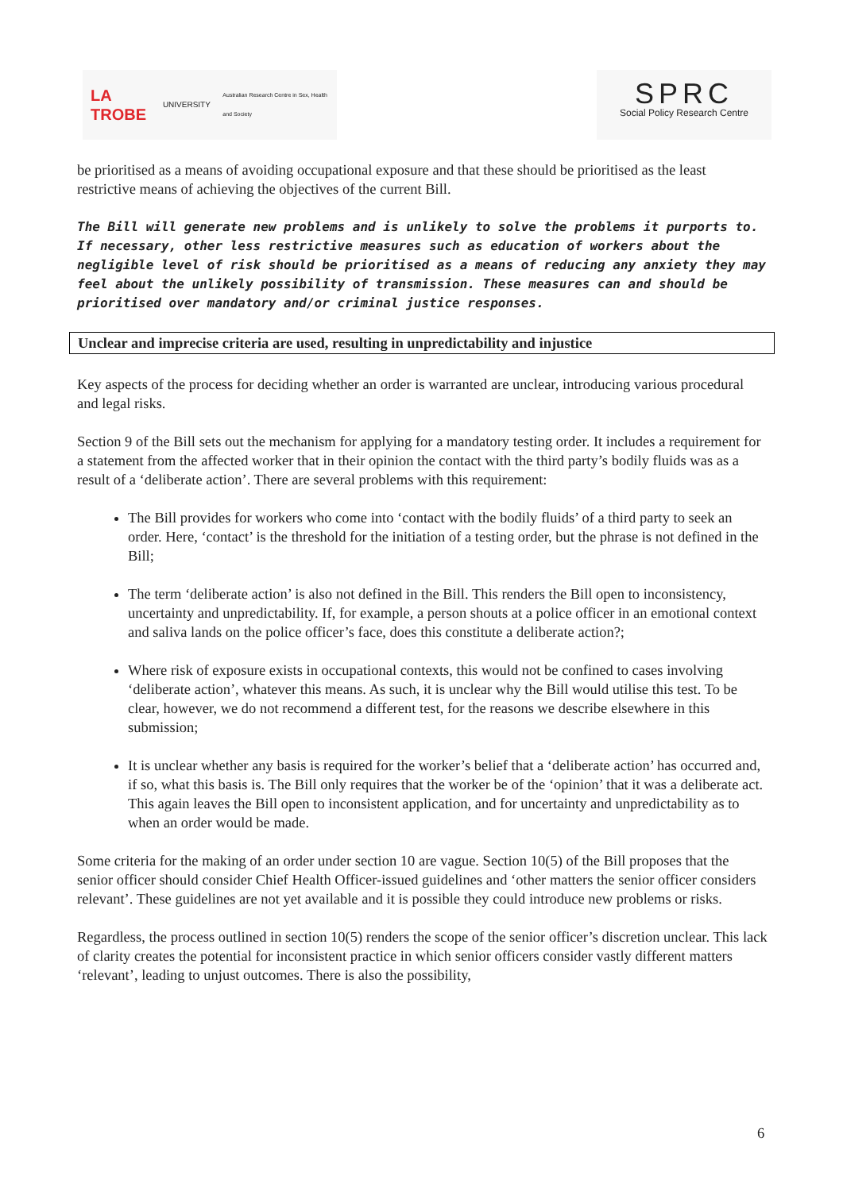LA TROBE UNIVERSITY Australian Research Centre in Sex, Health and Society
SPRC
Social Policy Research Centre
be prioritised as a means of avoiding occupational exposure and that these should be prioritised as the least restrictive means of achieving the objectives of the current Bill.
The Bill will generate new problems and is unlikely to solve the problems it purports to. If necessary, other less restrictive measures such as education of workers about the negligible level of risk should be prioritised as a means of reducing any anxiety they may feel about the unlikely possibility of transmission. These measures can and should be prioritised over mandatory and/or criminal justice responses.
Unclear and imprecise criteria are used, resulting in unpredictability and injustice
Key aspects of the process for deciding whether an order is warranted are unclear, introducing various procedural and legal risks.
Section 9 of the Bill sets out the mechanism for applying for a mandatory testing order. It includes a requirement for a statement from the affected worker that in their opinion the contact with the third party’s bodily fluids was as a result of a ‘deliberate action’. There are several problems with this requirement:
The Bill provides for workers who come into ‘contact with the bodily fluids’ of a third party to seek an order. Here, ‘contact’ is the threshold for the initiation of a testing order, but the phrase is not defined in the Bill;
The term ‘deliberate action’ is also not defined in the Bill. This renders the Bill open to inconsistency, uncertainty and unpredictability. If, for example, a person shouts at a police officer in an emotional context and saliva lands on the police officer’s face, does this constitute a deliberate action?;
Where risk of exposure exists in occupational contexts, this would not be confined to cases involving ‘deliberate action’, whatever this means. As such, it is unclear why the Bill would utilise this test. To be clear, however, we do not recommend a different test, for the reasons we describe elsewhere in this submission;
It is unclear whether any basis is required for the worker’s belief that a ‘deliberate action’ has occurred and, if so, what this basis is. The Bill only requires that the worker be of the ‘opinion’ that it was a deliberate act. This again leaves the Bill open to inconsistent application, and for uncertainty and unpredictability as to when an order would be made.
Some criteria for the making of an order under section 10 are vague. Section 10(5) of the Bill proposes that the senior officer should consider Chief Health Officer-issued guidelines and ‘other matters the senior officer considers relevant’. These guidelines are not yet available and it is possible they could introduce new problems or risks.
Regardless, the process outlined in section 10(5) renders the scope of the senior officer’s discretion unclear. This lack of clarity creates the potential for inconsistent practice in which senior officers consider vastly different matters ‘relevant’, leading to unjust outcomes. There is also the possibility,
6